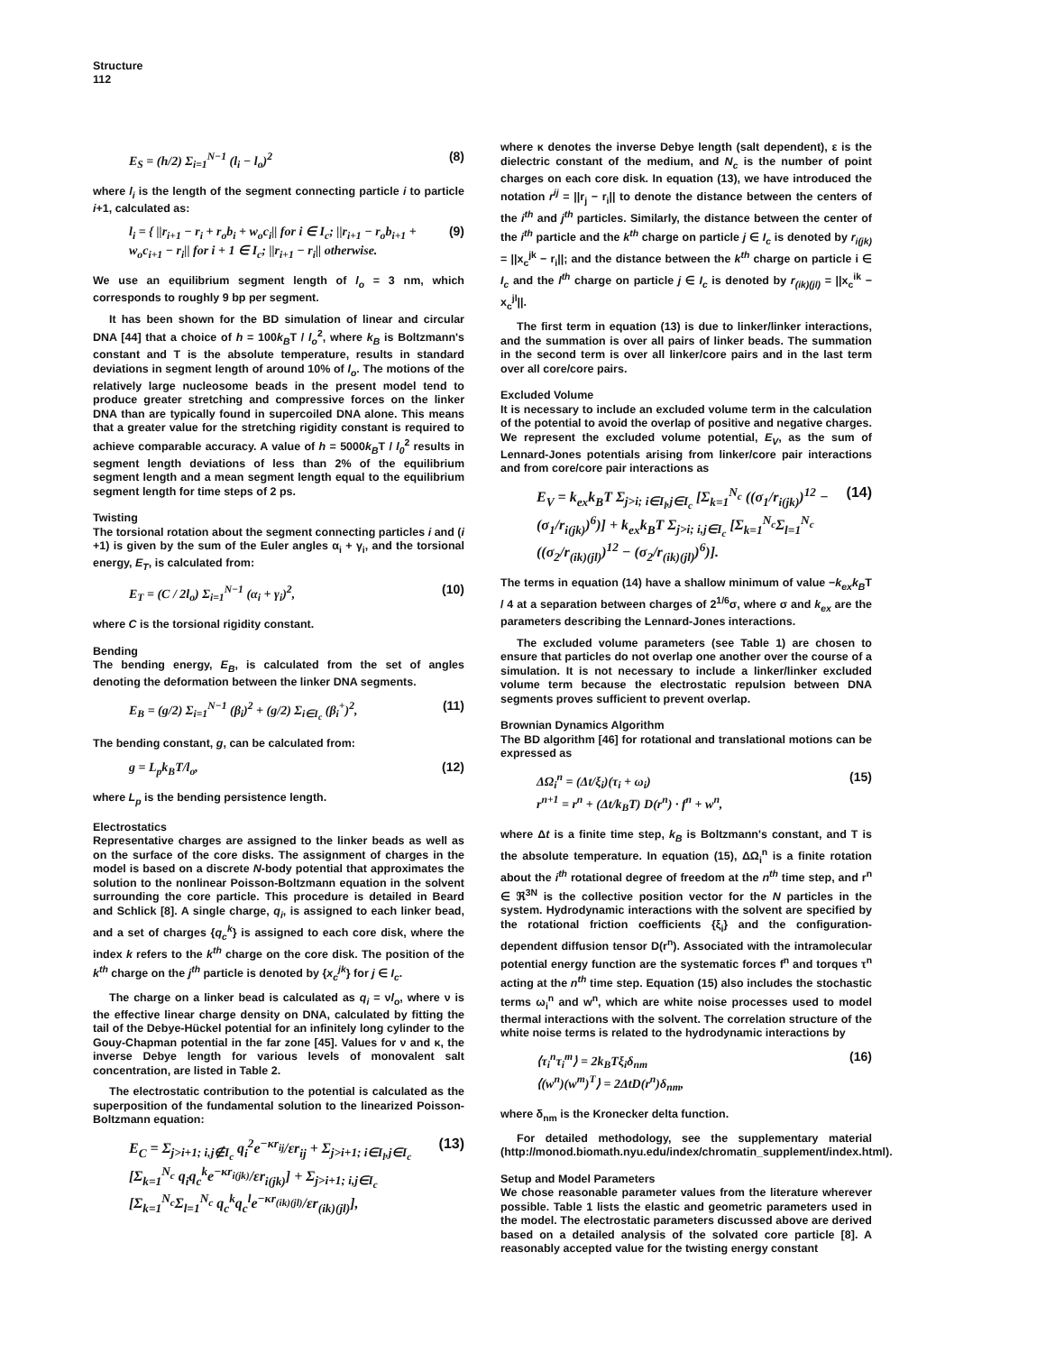Structure
112
E<sub>S</sub> = (h/2) Σ<sub>i=1</sub><sup>N−1</sup> (l<sub>i</sub> − l<sub>o</sub>)<sup>2</sup> (8)
where l<sub>i</sub> is the length of the segment connecting particle i to particle i+1, calculated as:
l<sub>i</sub> = { ||r<sub>i+1</sub> − r<sub>i</sub> + r<sub>o</sub>b<sub>i</sub> + w<sub>o</sub>c<sub>i</sub>|| for i ∈ I<sub>c</sub>; ||r<sub>i+1</sub> − r<sub>o</sub>b<sub>i+1</sub> + w<sub>o</sub>c<sub>i+1</sub> − r<sub>i</sub>|| for i + 1 ∈ I<sub>c</sub>; ||r<sub>i+1</sub> − r<sub>i</sub>|| otherwise. (9)
We use an equilibrium segment length of l<sub>o</sub> = 3 nm, which corresponds to roughly 9 bp per segment.
It has been shown for the BD simulation of linear and circular DNA [44] that a choice of h = 100k<sub>B</sub>T / l<sub>o</sub><sup>2</sup>, where k<sub>B</sub> is Boltzmann's constant and T is the absolute temperature, results in standard deviations in segment length of around 10% of l<sub>o</sub>. The motions of the relatively large nucleosome beads in the present model tend to produce greater stretching and compressive forces on the linker DNA than are typically found in supercoiled DNA alone. This means that a greater value for the stretching rigidity constant is required to achieve comparable accuracy. A value of h = 5000k<sub>B</sub>T / l<sub>0</sub><sup>2</sup> results in segment length deviations of less than 2% of the equilibrium segment length and a mean segment length equal to the equilibrium segment length for time steps of 2 ps.
Twisting
The torsional rotation about the segment connecting particles i and (i +1) is given by the sum of the Euler angles α<sub>i</sub> + γ<sub>i</sub>, and the torsional energy, E<sub>T</sub>, is calculated from:
E<sub>T</sub> = (C / 2l<sub>o</sub>) Σ<sub>i=1</sub><sup>N−1</sup> (α<sub>i</sub> + γ<sub>i</sub>)<sup>2</sup>, (10)
where C is the torsional rigidity constant.
Bending
The bending energy, E<sub>B</sub>, is calculated from the set of angles denoting the deformation between the linker DNA segments.
E<sub>B</sub> = (g/2) Σ<sub>i=1</sub><sup>N−1</sup> (β<sub>i</sub>)<sup>2</sup> + (g/2) Σ<sub>i∈I<sub>c</sub></sub> (β<sub>i</sub><sup>+</sup>)<sup>2</sup>, (11)
The bending constant, g, can be calculated from:
g = L<sub>p</sub>k<sub>B</sub>T/l<sub>o</sub>, (12)
where L<sub>p</sub> is the bending persistence length.
Electrostatics
Representative charges are assigned to the linker beads as well as on the surface of the core disks. The assignment of charges in the model is based on a discrete N-body potential that approximates the solution to the nonlinear Poisson-Boltzmann equation in the solvent surrounding the core particle. This procedure is detailed in Beard and Schlick [8]. A single charge, q<sub>i</sub>, is assigned to each linker bead, and a set of charges {q<sub>c</sub><sup>k</sup>} is assigned to each core disk, where the index k refers to the k<sup>th</sup> charge on the core disk. The position of the k<sup>th</sup> charge on the j<sup>th</sup> particle is denoted by {x<sub>c</sub><sup>jk</sup>} for j ∈ I<sub>c</sub>.
The charge on a linker bead is calculated as q<sub>i</sub> = νl<sub>o</sub>, where ν is the effective linear charge density on DNA, calculated by fitting the tail of the Debye-Hückel potential for an infinitely long cylinder to the Gouy-Chapman potential in the far zone [45]. Values for ν and κ, the inverse Debye length for various levels of monovalent salt concentration, are listed in Table 2.
The electrostatic contribution to the potential is calculated as the superposition of the fundamental solution to the linearized Poisson-Boltzmann equation:
E<sub>C</sub> = Σ<sub>j>i+1; i,j∉I<sub>c</sub></sub> q<sub>i</sub><sup>2</sup>e<sup>−κr<sub>ij</sub></sup>/εr<sub>ij</sub> + Σ<sub>j>i+1; i∈I<sub>l</sub>,j∈I<sub>c</sub></sub> [Σ<sub>k=1</sub><sup>N<sub>c</sub></sup> q<sub>i</sub>q<sub>c</sub><sup>k</sup>e<sup>−κr<sub>i(jk)</sub></sup>/εr<sub>i(jk)</sub>] + Σ<sub>j>i+1; i,j∈I<sub>c</sub></sub> [Σ<sub>k=1</sub><sup>N<sub>c</sub></sup>Σ<sub>l=1</sub><sup>N<sub>c</sub></sup> q<sub>c</sub><sup>k</sup>q<sub>c</sub><sup>l</sup>e<sup>−κr<sub>(ik)(jl)</sub></sup>/εr<sub>(ik)(jl)</sub>], (13)
where κ denotes the inverse Debye length (salt dependent), ε is the dielectric constant of the medium, and N<sub>c</sub> is the number of point charges on each core disk. In equation (13), we have introduced the notation r<sup>ij</sup> = ||r<sub>j</sub> − r<sub>i</sub>|| to denote the distance between the centers of the i<sup>th</sup> and j<sup>th</sup> particles. Similarly, the distance between the center of the i<sup>th</sup> particle and the k<sup>th</sup> charge on particle j ∈ I<sub>c</sub> is denoted by r<sub>i(jk)</sub> = ||x<sub>c</sub><sup>jk</sup> − r<sub>i</sub>||; and the distance between the k<sup>th</sup> charge on particle i ∈ I<sub>c</sub> and the l<sup>th</sup> charge on particle j ∈ I<sub>c</sub> is denoted by r<sub>(ik)(jl)</sub> = ||x<sub>c</sub><sup>ik</sup> − x<sub>c</sub><sup>jl</sup>||.
The first term in equation (13) is due to linker/linker interactions, and the summation is over all pairs of linker beads. The summation in the second term is over all linker/core pairs and in the last term over all core/core pairs.
Excluded Volume
It is necessary to include an excluded volume term in the calculation of the potential to avoid the overlap of positive and negative charges. We represent the excluded volume potential, E<sub>V</sub>, as the sum of Lennard-Jones potentials arising from linker/core pair interactions and from core/core pair interactions as
E<sub>V</sub> = k<sub>ex</sub>k<sub>B</sub>T Σ<sub>j>i; i∈I<sub>l</sub>,j∈I<sub>c</sub></sub> [Σ<sub>k=1</sub><sup>N<sub>c</sub></sup> ((σ<sub>1</sub>/r<sub>i(jk)</sub>)<sup>12</sup> − (σ<sub>1</sub>/r<sub>i(jk)</sub>)<sup>6</sup>)] + k<sub>ex</sub>k<sub>B</sub>T Σ<sub>j>i; i,j∈I<sub>c</sub></sub> [Σ<sub>k=1</sub><sup>N<sub>c</sub></sup>Σ<sub>l=1</sub><sup>N<sub>c</sub></sup> ((σ<sub>2</sub>/r<sub>(ik)(jl)</sub>)<sup>12</sup> − (σ<sub>2</sub>/r<sub>(ik)(jl)</sub>)<sup>6</sup>)]. (14)
The terms in equation (14) have a shallow minimum of value −k<sub>ex</sub>k<sub>B</sub>T / 4 at a separation between charges of 2<sup>1/6</sup>σ, where σ and k<sub>ex</sub> are the parameters describing the Lennard-Jones interactions.
The excluded volume parameters (see Table 1) are chosen to ensure that particles do not overlap one another over the course of a simulation. It is not necessary to include a linker/linker excluded volume term because the electrostatic repulsion between DNA segments proves sufficient to prevent overlap.
Brownian Dynamics Algorithm
The BD algorithm [46] for rotational and translational motions can be expressed as
ΔΩ<sub>i</sub><sup>n</sup> = (Δt/ξ<sub>i</sub>)(τ<sub>i</sub> + ω<sub>i</sub>)
r<sup>n+1</sup> = r<sup>n</sup> + (Δt/k<sub>B</sub>T) D(r<sup>n</sup>) · f<sup>n</sup> + w<sup>n</sup>, (15)
where Δt is a finite time step, k<sub>B</sub> is Boltzmann's constant, and T is the absolute temperature. In equation (15), ΔΩ<sub>i</sub><sup>n</sup> is a finite rotation about the i<sup>th</sup> rotational degree of freedom at the n<sup>th</sup> time step, and r<sup>n</sup> ∈ ℜ<sup>3N</sup> is the collective position vector for the N particles in the system. Hydrodynamic interactions with the solvent are specified by the rotational friction coefficients {ξ<sub>i</sub>} and the configuration-dependent diffusion tensor D(r<sup>n</sup>). Associated with the intramolecular potential energy function are the systematic forces f<sup>n</sup> and torques τ<sup>n</sup> acting at the n<sup>th</sup> time step. Equation (15) also includes the stochastic terms ω<sub>i</sub><sup>n</sup> and w<sup>n</sup>, which are white noise processes used to model thermal interactions with the solvent. The correlation structure of the white noise terms is related to the hydrodynamic interactions by
⟨τ<sub>i</sub><sup>n</sup>τ<sub>i</sub><sup>m</sup>⟩ = 2k<sub>B</sub>Tξ<sub>i</sub>δ<sub>nm</sub>
⟨(w<sup>n</sup>)(w<sup>m</sup>)<sup>T</sup>⟩ = 2ΔtD(r<sup>n</sup>)δ<sub>nm</sub>, (16)
where δ<sub>nm</sub> is the Kronecker delta function.
For detailed methodology, see the supplementary material (http://monod.biomath.nyu.edu/index/chromatin_supplement/index.html).
Setup and Model Parameters
We chose reasonable parameter values from the literature wherever possible. Table 1 lists the elastic and geometric parameters used in the model. The electrostatic parameters discussed above are derived based on a detailed analysis of the solvated core particle [8]. A reasonably accepted value for the twisting energy constant